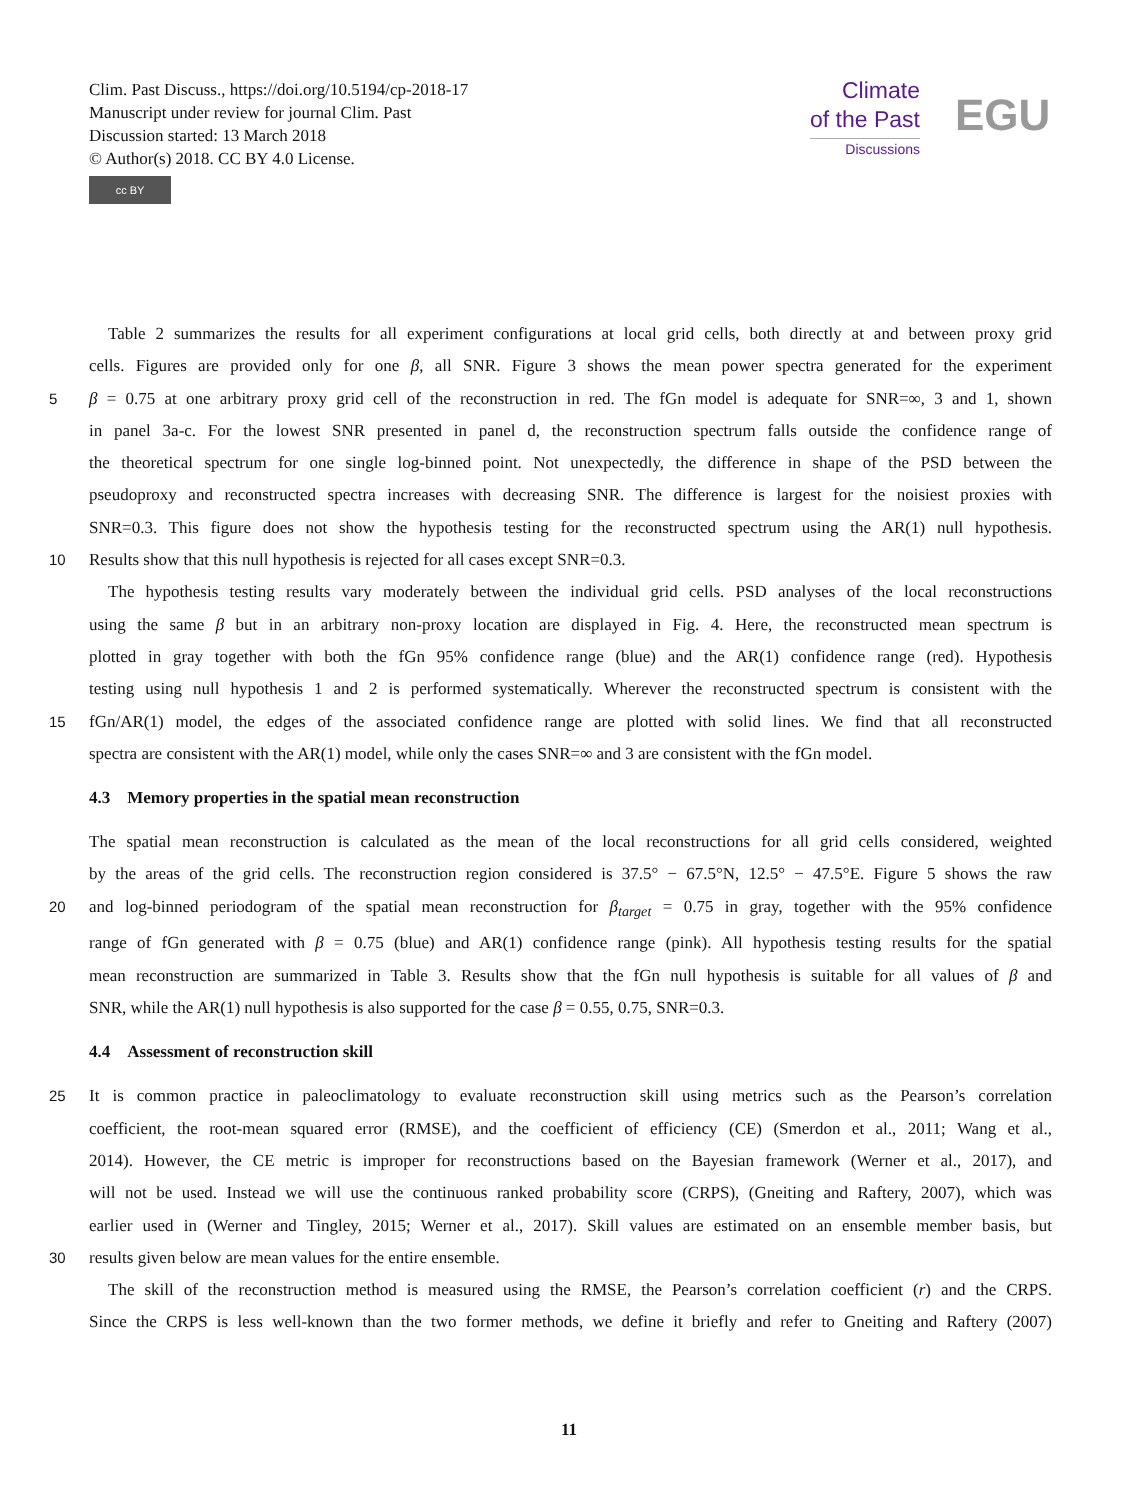Clim. Past Discuss., https://doi.org/10.5194/cp-2018-17
Manuscript under review for journal Clim. Past
Discussion started: 13 March 2018
© Author(s) 2018. CC BY 4.0 License.
cc BY
Climate
of the Past
Discussions
EGU
Table 2 summarizes the results for all experiment configurations at local grid cells, both directly at and between proxy grid
cells. Figures are provided only for one β, all SNR. Figure 3 shows the mean power spectra generated for the experiment
5 β = 0.75 at one arbitrary proxy grid cell of the reconstruction in red. The fGn model is adequate for SNR=∞, 3 and 1, shown
in panel 3a-c. For the lowest SNR presented in panel d, the reconstruction spectrum falls outside the confidence range of
the theoretical spectrum for one single log-binned point. Not unexpectedly, the difference in shape of the PSD between the
pseudoproxy and reconstructed spectra increases with decreasing SNR. The difference is largest for the noisiest proxies with
SNR=0.3. This figure does not show the hypothesis testing for the reconstructed spectrum using the AR(1) null hypothesis.
10 Results show that this null hypothesis is rejected for all cases except SNR=0.3.
The hypothesis testing results vary moderately between the individual grid cells. PSD analyses of the local reconstructions
using the same β but in an arbitrary non-proxy location are displayed in Fig. 4. Here, the reconstructed mean spectrum is
plotted in gray together with both the fGn 95% confidence range (blue) and the AR(1) confidence range (red). Hypothesis
testing using null hypothesis 1 and 2 is performed systematically. Wherever the reconstructed spectrum is consistent with the
15 fGn/AR(1) model, the edges of the associated confidence range are plotted with solid lines. We find that all reconstructed
spectra are consistent with the AR(1) model, while only the cases SNR=∞ and 3 are consistent with the fGn model.
4.3 Memory properties in the spatial mean reconstruction
The spatial mean reconstruction is calculated as the mean of the local reconstructions for all grid cells considered, weighted
by the areas of the grid cells. The reconstruction region considered is 37.5° − 67.5°N, 12.5° − 47.5°E. Figure 5 shows the raw
20 and log-binned periodogram of the spatial mean reconstruction for β<sub>target</sub> = 0.75 in gray, together with the 95% confidence
range of fGn generated with β = 0.75 (blue) and AR(1) confidence range (pink). All hypothesis testing results for the spatial
mean reconstruction are summarized in Table 3. Results show that the fGn null hypothesis is suitable for all values of β and
SNR, while the AR(1) null hypothesis is also supported for the case β = 0.55, 0.75, SNR=0.3.
4.4 Assessment of reconstruction skill
25 It is common practice in paleoclimatology to evaluate reconstruction skill using metrics such as the Pearson’s correlation
coefficient, the root-mean squared error (RMSE), and the coefficient of efficiency (CE) (Smerdon et al., 2011; Wang et al.,
2014). However, the CE metric is improper for reconstructions based on the Bayesian framework (Werner et al., 2017), and
will not be used. Instead we will use the continuous ranked probability score (CRPS), (Gneiting and Raftery, 2007), which was
earlier used in (Werner and Tingley, 2015; Werner et al., 2017). Skill values are estimated on an ensemble member basis, but
30 results given below are mean values for the entire ensemble.
The skill of the reconstruction method is measured using the RMSE, the Pearson’s correlation coefficient (r) and the CRPS.
Since the CRPS is less well-known than the two former methods, we define it briefly and refer to Gneiting and Raftery (2007)
11